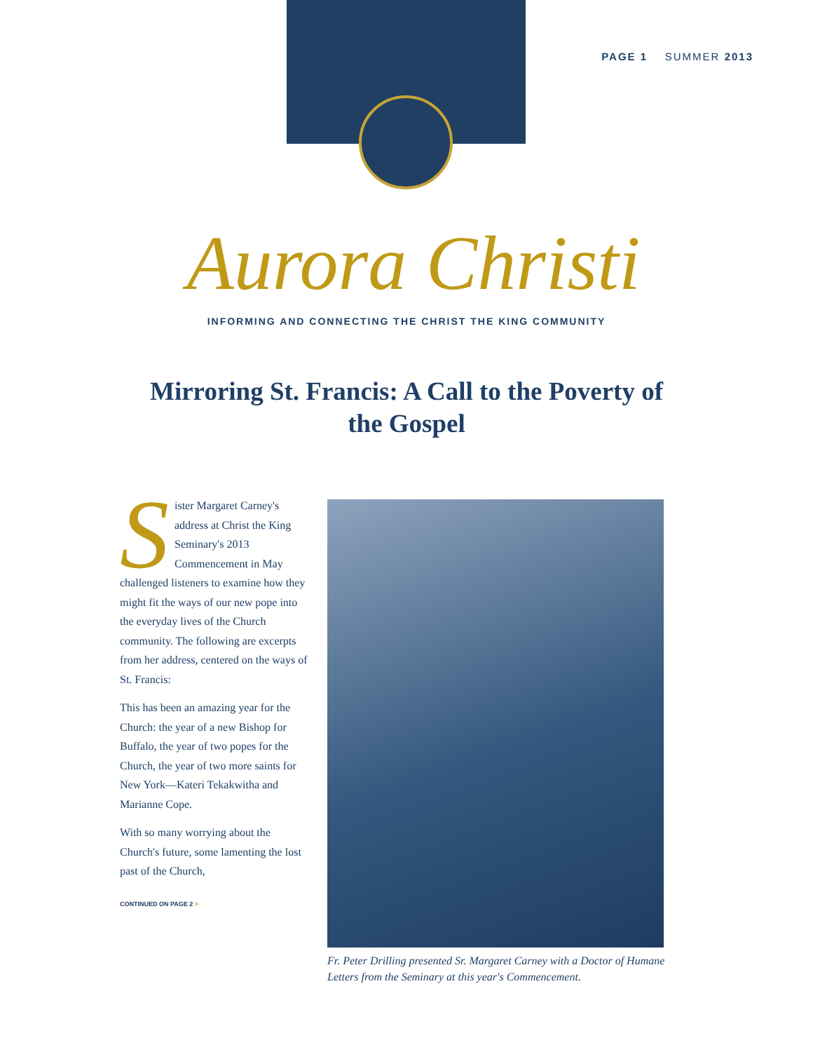PAGE 1 SUMMER 2013
Aurora Christi
INFORMING AND CONNECTING THE CHRIST THE KING COMMUNITY
Mirroring St. Francis: A Call to the Poverty of the Gospel
Sister Margaret Carney's address at Christ the King Seminary's 2013 Commencement in May challenged listeners to examine how they might fit the ways of our new pope into the everyday lives of the Church community. The following are excerpts from her address, centered on the ways of St. Francis:
This has been an amazing year for the Church: the year of a new Bishop for Buffalo, the year of two popes for the Church, the year of two more saints for New York—Kateri Tekakwitha and Marianne Cope.
With so many worrying about the Church's future, some lamenting the lost past of the Church,
CONTINUED ON PAGE 2 >
Fr. Peter Drilling presented Sr. Margaret Carney with a Doctor of Humane Letters from the Seminary at this year's Commencement.